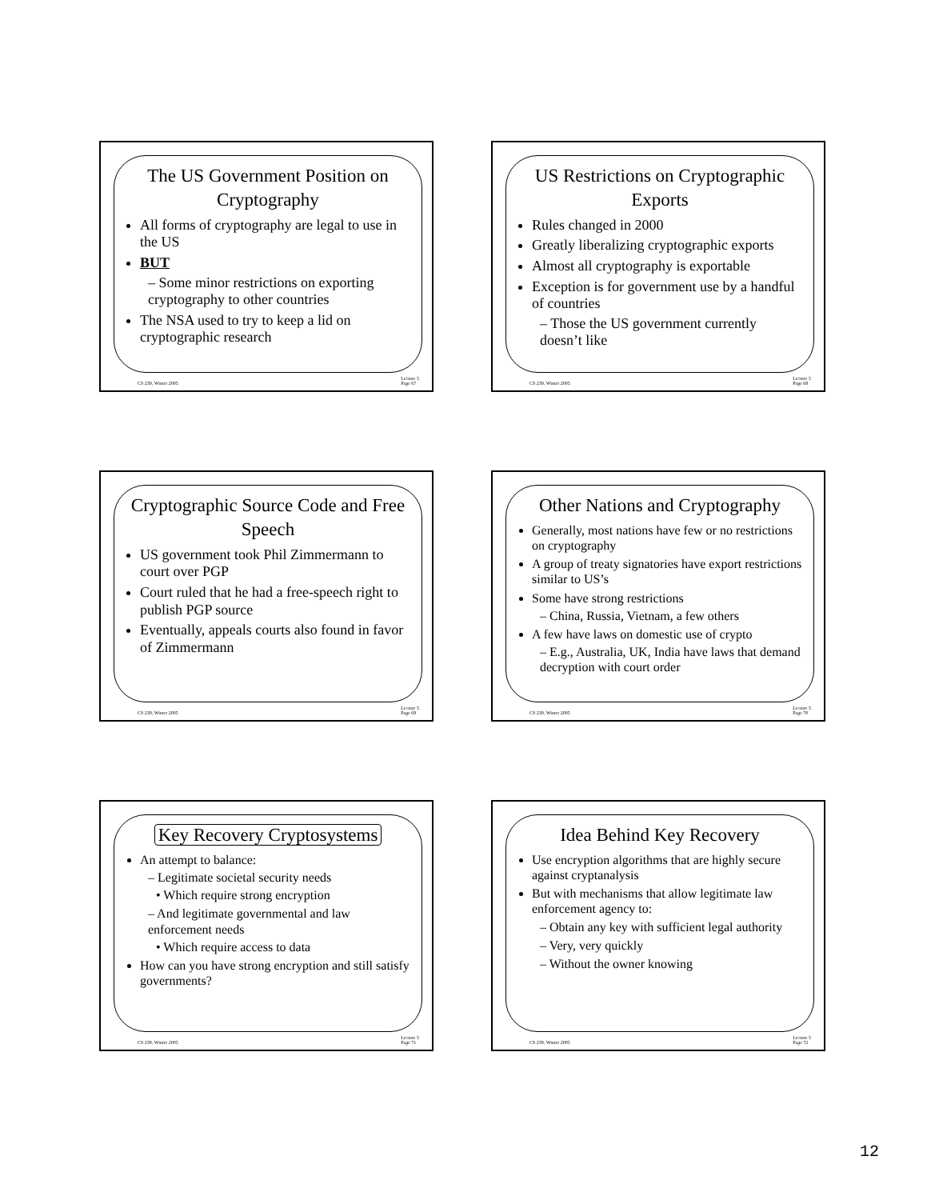The US Government Position on Cryptography
All forms of cryptography are legal to use in the US
BUT
– Some minor restrictions on exporting cryptography to other countries
The NSA used to try to keep a lid on cryptographic research
CS 239, Winter 2005 Lecture 5
Page 67
US Restrictions on Cryptographic Exports
Rules changed in 2000
Greatly liberalizing cryptographic exports
Almost all cryptography is exportable
Exception is for government use by a handful of countries
– Those the US government currently doesn’t like
CS 239, Winter 2005 Lecture 5
Page 68
Cryptographic Source Code and Free Speech
US government took Phil Zimmermann to court over PGP
Court ruled that he had a free-speech right to publish PGP source
Eventually, appeals courts also found in favor of Zimmermann
CS 239, Winter 2005 Lecture 5
Page 69
Other Nations and Cryptography
Generally, most nations have few or no restrictions on cryptography
A group of treaty signatories have export restrictions similar to US’s
Some have strong restrictions
– China, Russia, Vietnam, a few others
A few have laws on domestic use of crypto
– E.g., Australia, UK, India have laws that demand decryption with court order
CS 239, Winter 2005 Lecture 5
Page 70
Key Recovery Cryptosystems
An attempt to balance:
– Legitimate societal security needs
• Which require strong encryption
– And legitimate governmental and law enforcement needs
• Which require access to data
How can you have strong encryption and still satisfy governments?
CS 239, Winter 2005 Lecture 5
Page 71
Idea Behind Key Recovery
Use encryption algorithms that are highly secure against cryptanalysis
But with mechanisms that allow legitimate law enforcement agency to:
– Obtain any key with sufficient legal authority
– Very, very quickly
– Without the owner knowing
CS 239, Winter 2005 Lecture 5
Page 72
12